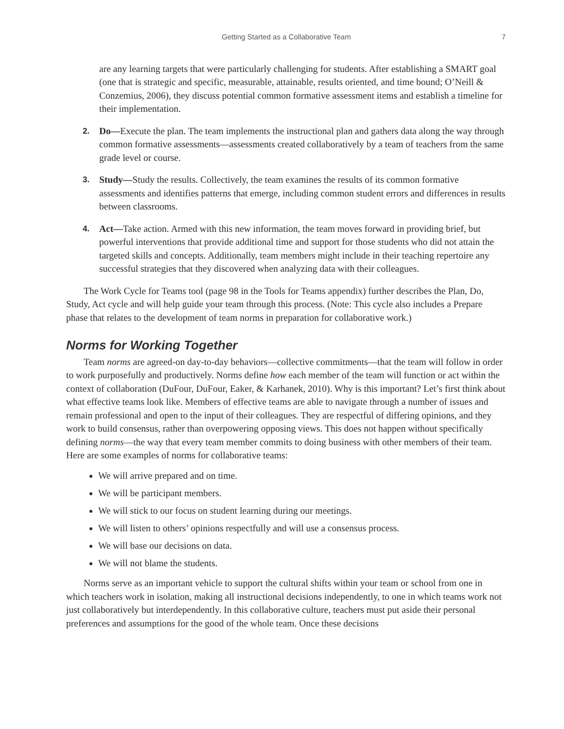Getting Started as a Collaborative Team 7
are any learning targets that were particularly challenging for students. After establishing a SMART goal (one that is strategic and specific, measurable, attainable, results oriented, and time bound; O’Neill & Conzemius, 2006), they discuss potential common formative assessment items and establish a timeline for their implementation.
2. Do—Execute the plan. The team implements the instructional plan and gathers data along the way through common formative assessments—assessments created collaboratively by a team of teachers from the same grade level or course.
3. Study—Study the results. Collectively, the team examines the results of its common formative assessments and identifies patterns that emerge, including common student errors and differences in results between classrooms.
4. Act—Take action. Armed with this new information, the team moves forward in providing brief, but powerful interventions that provide additional time and support for those students who did not attain the targeted skills and concepts. Additionally, team members might include in their teaching repertoire any successful strategies that they discovered when analyzing data with their colleagues.
The Work Cycle for Teams tool (page 98 in the Tools for Teams appendix) further describes the Plan, Do, Study, Act cycle and will help guide your team through this process. (Note: This cycle also includes a Prepare phase that relates to the development of team norms in preparation for collaborative work.)
Norms for Working Together
Team norms are agreed-on day-to-day behaviors—collective commitments—that the team will follow in order to work purposefully and productively. Norms define how each member of the team will function or act within the context of collaboration (DuFour, DuFour, Eaker, & Karhanek, 2010). Why is this important? Let’s first think about what effective teams look like. Members of effective teams are able to navigate through a number of issues and remain professional and open to the input of their colleagues. They are respectful of differing opinions, and they work to build consensus, rather than overpowering opposing views. This does not happen without specifically defining norms—the way that every team member commits to doing business with other members of their team. Here are some examples of norms for collaborative teams:
We will arrive prepared and on time.
We will be participant members.
We will stick to our focus on student learning during our meetings.
We will listen to others’ opinions respectfully and will use a consensus process.
We will base our decisions on data.
We will not blame the students.
Norms serve as an important vehicle to support the cultural shifts within your team or school from one in which teachers work in isolation, making all instructional decisions independently, to one in which teams work not just collaboratively but interdependently. In this collaborative culture, teachers must put aside their personal preferences and assumptions for the good of the whole team. Once these decisions